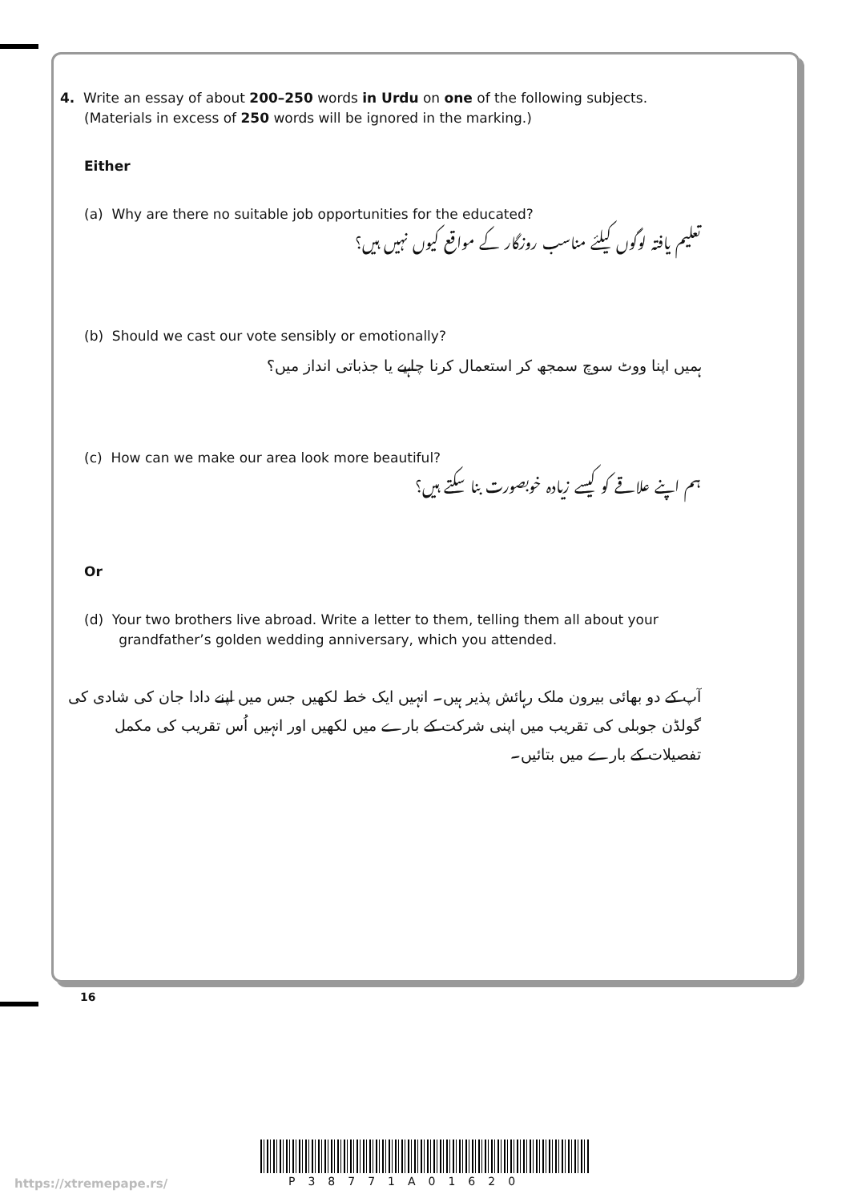4. Write an essay of about 200–250 words in Urdu on one of the following subjects.
(Materials in excess of 250 words will be ignored in the marking.)
Either
(a) Why are there no suitable job opportunities for the educated?
تعلیم یافتہ لوگوں کیلئے مناسب روزگار کے مواقع کیوں نہیں ہیں؟
(b) Should we cast our vote sensibly or emotionally?
ہمیں اپنا ووٹ سوچ سمجھ کر استعمال کرنا چاہیے یا جذباتی انداز میں؟
(c) How can we make our area look more beautiful?
ہم اپنے علاقے کو کیسے زیادہ خوبصورت بنا سکتے ہیں؟
Or
(d) Your two brothers live abroad. Write a letter to them, telling them all about your
grandfather’s golden wedding anniversary, which you attended.
آپ کے دو بھائی بیرون ملک رہائش پذیر ہیں۔ انہیں ایک خط لکھیں جس میں اپنے دادا جان کی شادی کی گولڈن جوبلی کی تقریب میں اپنی شرکت کے بارے میں لکھیں اور انہیں اُس تقریب کی مکمل تفصیلات کے بارے میں بتائیں۔
16
P38771A01620
https://xtremepape.rs/